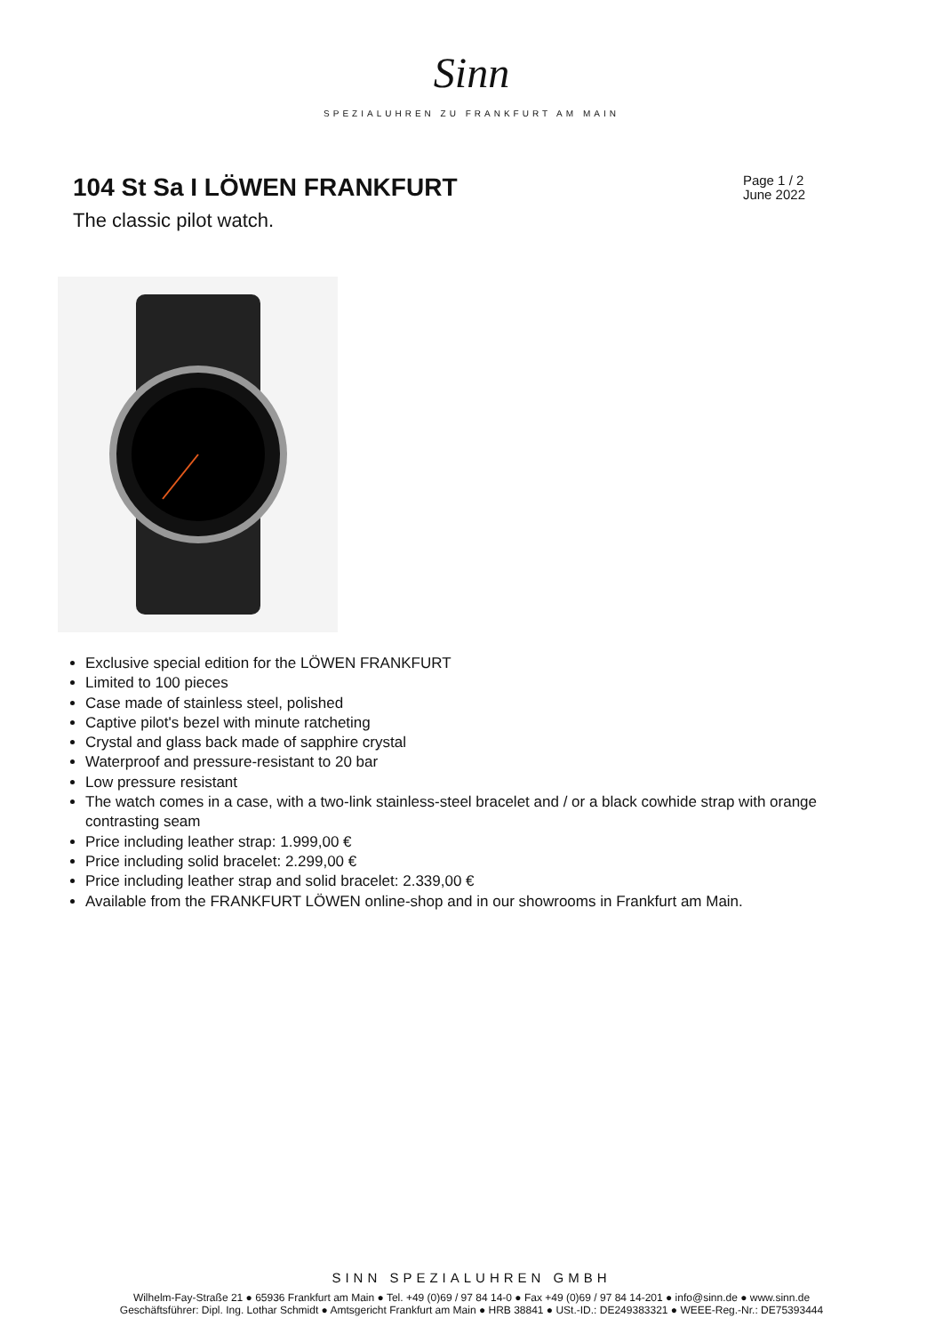Sinn
SPEZIALUHREN ZU FRANKFURT AM MAIN
104 St Sa I LÖWEN FRANKFURT
Page 1 / 2
June 2022
The classic pilot watch.
Exclusive special edition for the LÖWEN FRANKFURT
Limited to 100 pieces
Case made of stainless steel, polished
Captive pilot's bezel with minute ratcheting
Crystal and glass back made of sapphire crystal
Waterproof and pressure-resistant to 20 bar
Low pressure resistant
The watch comes in a case, with a two-link stainless-steel bracelet and / or a black cowhide strap with orange contrasting seam
Price including leather strap: 1.999,00 €
Price including solid bracelet: 2.299,00 €
Price including leather strap and solid bracelet: 2.339,00 €
Available from the FRANKFURT LÖWEN online-shop and in our showrooms in Frankfurt am Main.
SINN SPEZIALUHREN GMBH
Wilhelm-Fay-Straße 21 ● 65936 Frankfurt am Main ● Tel. +49 (0)69 / 97 84 14-0 ● Fax +49 (0)69 / 97 84 14-201 ● info@sinn.de ● www.sinn.de
Geschäftsführer: Dipl. Ing. Lothar Schmidt ● Amtsgericht Frankfurt am Main ● HRB 38841 ● USt.-ID.: DE249383321 ● WEEE-Reg.-Nr.: DE75393444